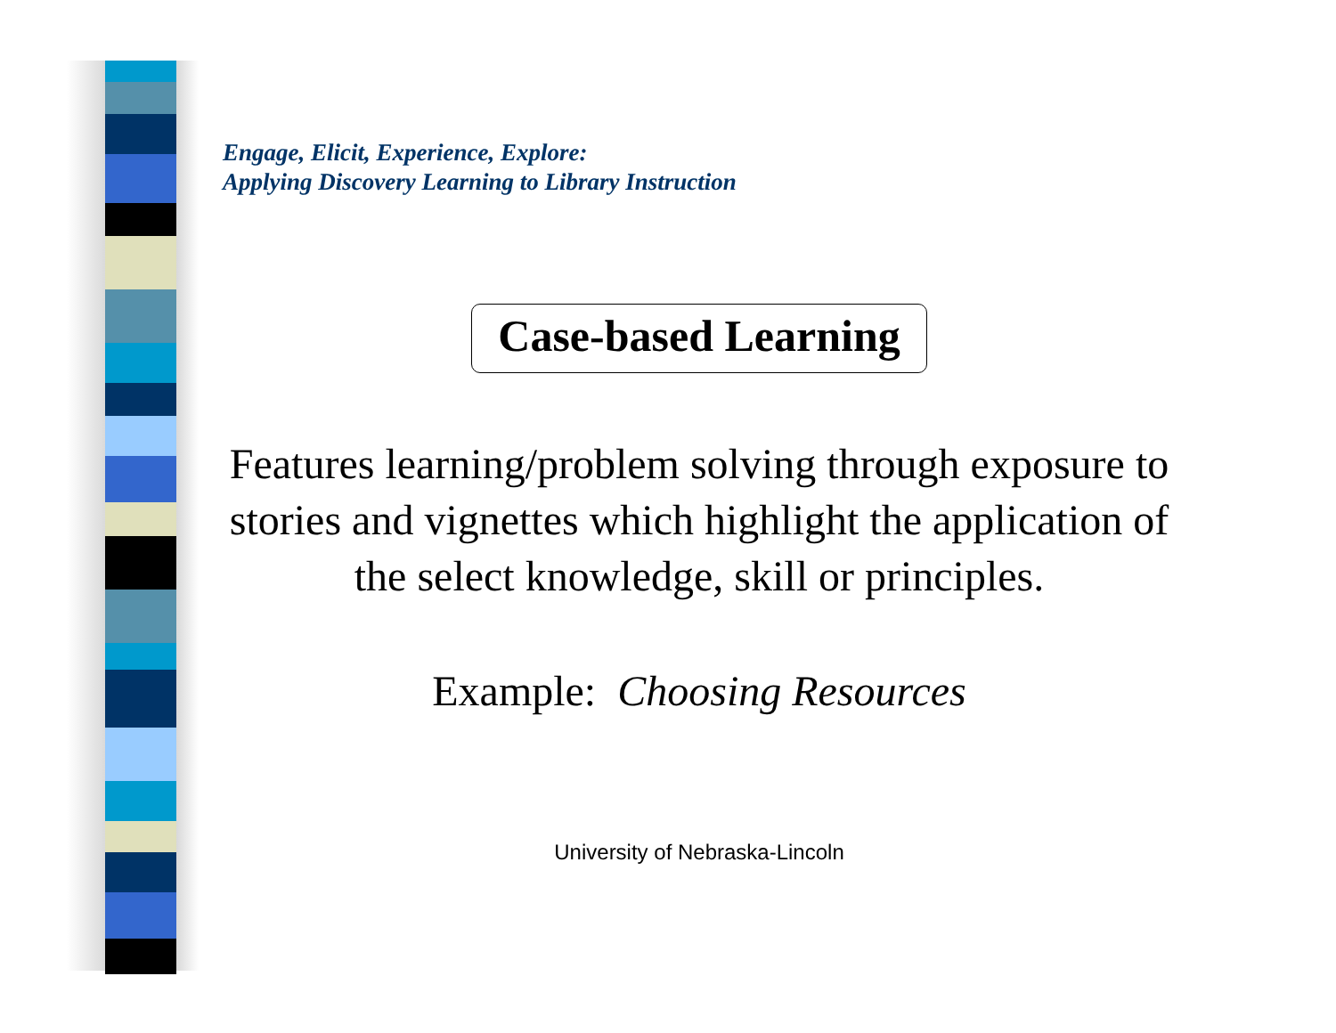Engage, Elicit, Experience, Explore:
Applying Discovery Learning to Library Instruction
Case-based Learning
Features learning/problem solving through exposure to stories and vignettes which highlight the application of the select knowledge, skill or principles.
Example: Choosing Resources
University of Nebraska-Lincoln